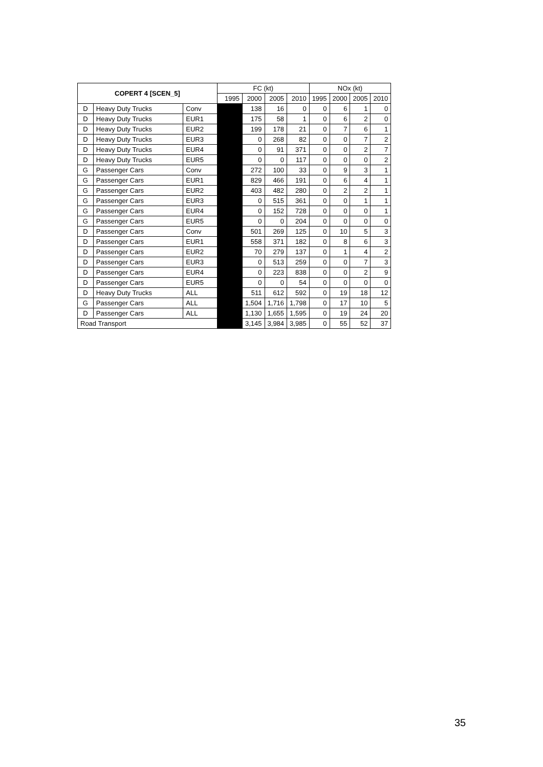| COPERT 4 [SCEN_5] | | | FC (kt) | | | | NOx (kt) | | | |
| --- | --- | --- | --- | --- | --- | --- | --- | --- | --- | --- |
| | | | 1995 | 2000 | 2005 | 2010 | 1995 | 2000 | 2005 | 2010 |
| D | Heavy Duty Trucks | Conv | | 138 | 16 | 0 | 0 | 6 | 1 | 0 |
| D | Heavy Duty Trucks | EUR1 | | 175 | 58 | 1 | 0 | 6 | 2 | 0 |
| D | Heavy Duty Trucks | EUR2 | | 199 | 178 | 21 | 0 | 7 | 6 | 1 |
| D | Heavy Duty Trucks | EUR3 | | 0 | 268 | 82 | 0 | 0 | 7 | 2 |
| D | Heavy Duty Trucks | EUR4 | | 0 | 91 | 371 | 0 | 0 | 2 | 7 |
| D | Heavy Duty Trucks | EUR5 | | 0 | 0 | 117 | 0 | 0 | 0 | 2 |
| G | Passenger Cars | Conv | | 272 | 100 | 33 | 0 | 9 | 3 | 1 |
| G | Passenger Cars | EUR1 | | 829 | 466 | 191 | 0 | 6 | 4 | 1 |
| G | Passenger Cars | EUR2 | | 403 | 482 | 280 | 0 | 2 | 2 | 1 |
| G | Passenger Cars | EUR3 | | 0 | 515 | 361 | 0 | 0 | 1 | 1 |
| G | Passenger Cars | EUR4 | | 0 | 152 | 728 | 0 | 0 | 0 | 1 |
| G | Passenger Cars | EUR5 | | 0 | 0 | 204 | 0 | 0 | 0 | 0 |
| D | Passenger Cars | Conv | | 501 | 269 | 125 | 0 | 10 | 5 | 3 |
| D | Passenger Cars | EUR1 | | 558 | 371 | 182 | 0 | 8 | 6 | 3 |
| D | Passenger Cars | EUR2 | | 70 | 279 | 137 | 0 | 1 | 4 | 2 |
| D | Passenger Cars | EUR3 | | 0 | 513 | 259 | 0 | 0 | 7 | 3 |
| D | Passenger Cars | EUR4 | | 0 | 223 | 838 | 0 | 0 | 2 | 9 |
| D | Passenger Cars | EUR5 | | 0 | 0 | 54 | 0 | 0 | 0 | 0 |
| D | Heavy Duty Trucks | ALL | | 511 | 612 | 592 | 0 | 19 | 18 | 12 |
| G | Passenger Cars | ALL | | 1,504 | 1,716 | 1,798 | 0 | 17 | 10 | 5 |
| D | Passenger Cars | ALL | | 1,130 | 1,655 | 1,595 | 0 | 19 | 24 | 20 |
| Road Transport | | | | 3,145 | 3,984 | 3,985 | 0 | 55 | 52 | 37 |
35